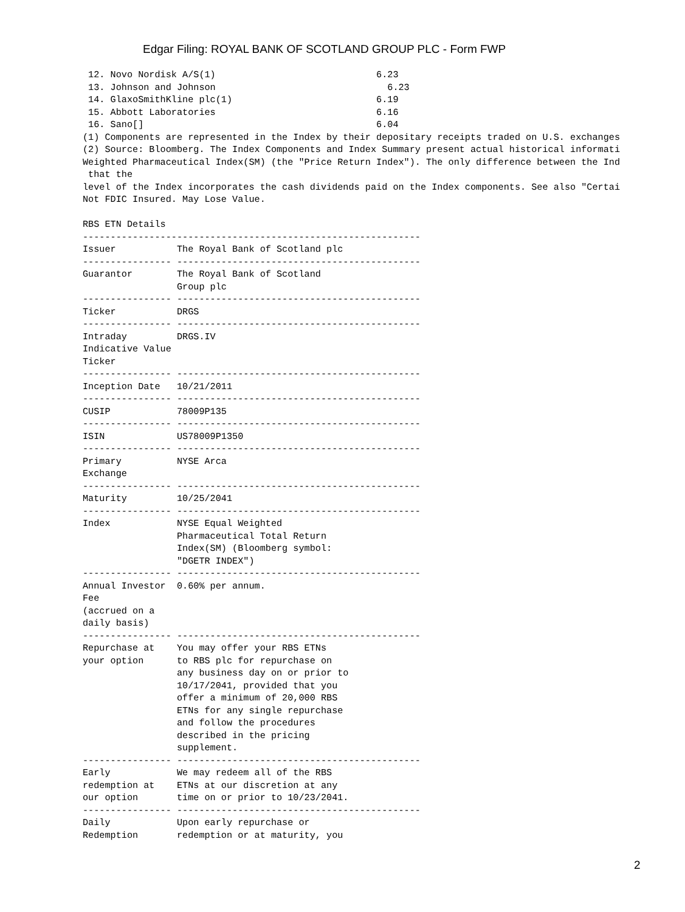Edgar Filing: ROYAL BANK OF SCOTLAND GROUP PLC - Form FWP
 12. Novo Nordisk A/S(1)                             6.23
 13. Johnson and Johnson                               6.23
 14. GlaxoSmithKline plc(1)                          6.19
 15. Abbott Laboratories                             6.16
 16. Sano[]                                          6.04
(1) Components are represented in the Index by their depositary receipts traded on U.S. exchanges
(2) Source: Bloomberg. The Index Components and Index Summary present actual historical informati
Weighted Pharmaceutical Index(SM) (the "Price Return Index"). The only difference between the Ind
 that the
level of the Index incorporates the cash dividends paid on the Index components. See also "Certai
Not FDIC Insured. May Lose Value.

RBS ETN Details
-------------------------------------------------------------
Issuer           The Royal Bank of Scotland plc
---------------- --------------------------------------------
Guarantor        The Royal Bank of Scotland
                 Group plc
---------------- --------------------------------------------
Ticker           DRGS
---------------- --------------------------------------------
Intraday         DRGS.IV
Indicative Value
Ticker
---------------- --------------------------------------------
Inception Date   10/21/2011
---------------- --------------------------------------------
CUSIP            78009P135
---------------- --------------------------------------------
ISIN             US78009P1350
---------------- --------------------------------------------
Primary          NYSE Arca
Exchange
---------------- --------------------------------------------
Maturity         10/25/2041
---------------- --------------------------------------------
Index            NYSE Equal Weighted
                 Pharmaceutical Total Return
                 Index(SM) (Bloomberg symbol:
                 "DGETR INDEX")
---------------- --------------------------------------------
Annual Investor  0.60% per annum.
Fee
(accrued on a
daily basis)
---------------- --------------------------------------------
Repurchase at    You may offer your RBS ETNs
your option      to RBS plc for repurchase on
                 any business day on or prior to
                 10/17/2041, provided that you
                 offer a minimum of 20,000 RBS
                 ETNs for any single repurchase
                 and follow the procedures
                 described in the pricing
                 supplement.
---------------- --------------------------------------------
Early            We may redeem all of the RBS
redemption at    ETNs at our discretion at any
our option       time on or prior to 10/23/2041.
---------------- --------------------------------------------
Daily            Upon early repurchase or
Redemption       redemption or at maturity, you
2